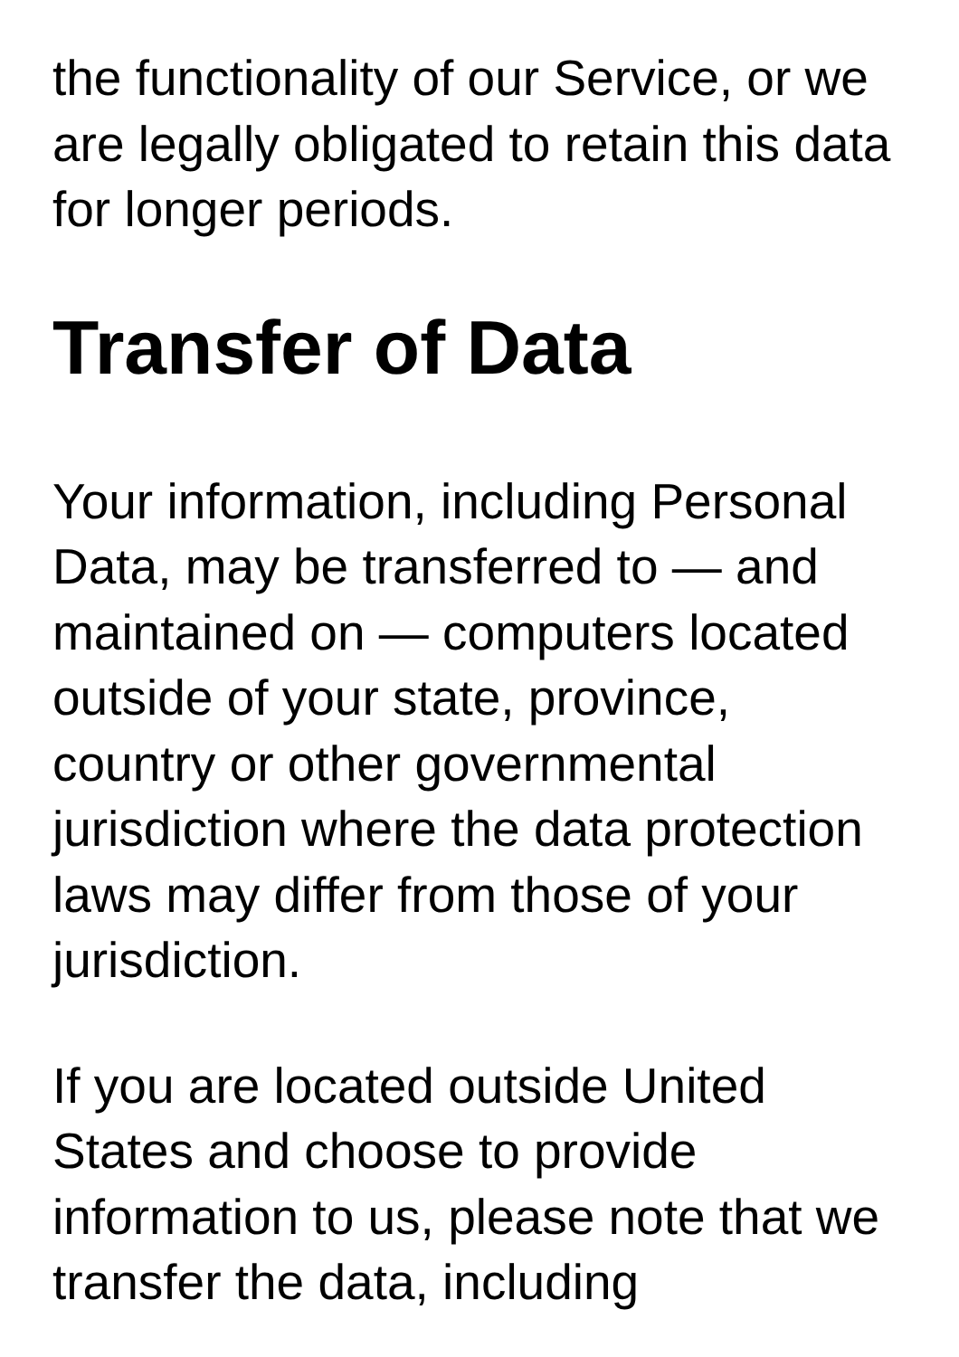the functionality of our Service, or we are legally obligated to retain this data for longer periods.
Transfer of Data
Your information, including Personal Data, may be transferred to — and maintained on — computers located outside of your state, province, country or other governmental jurisdiction where the data protection laws may differ from those of your jurisdiction.
If you are located outside United States and choose to provide information to us, please note that we transfer the data, including